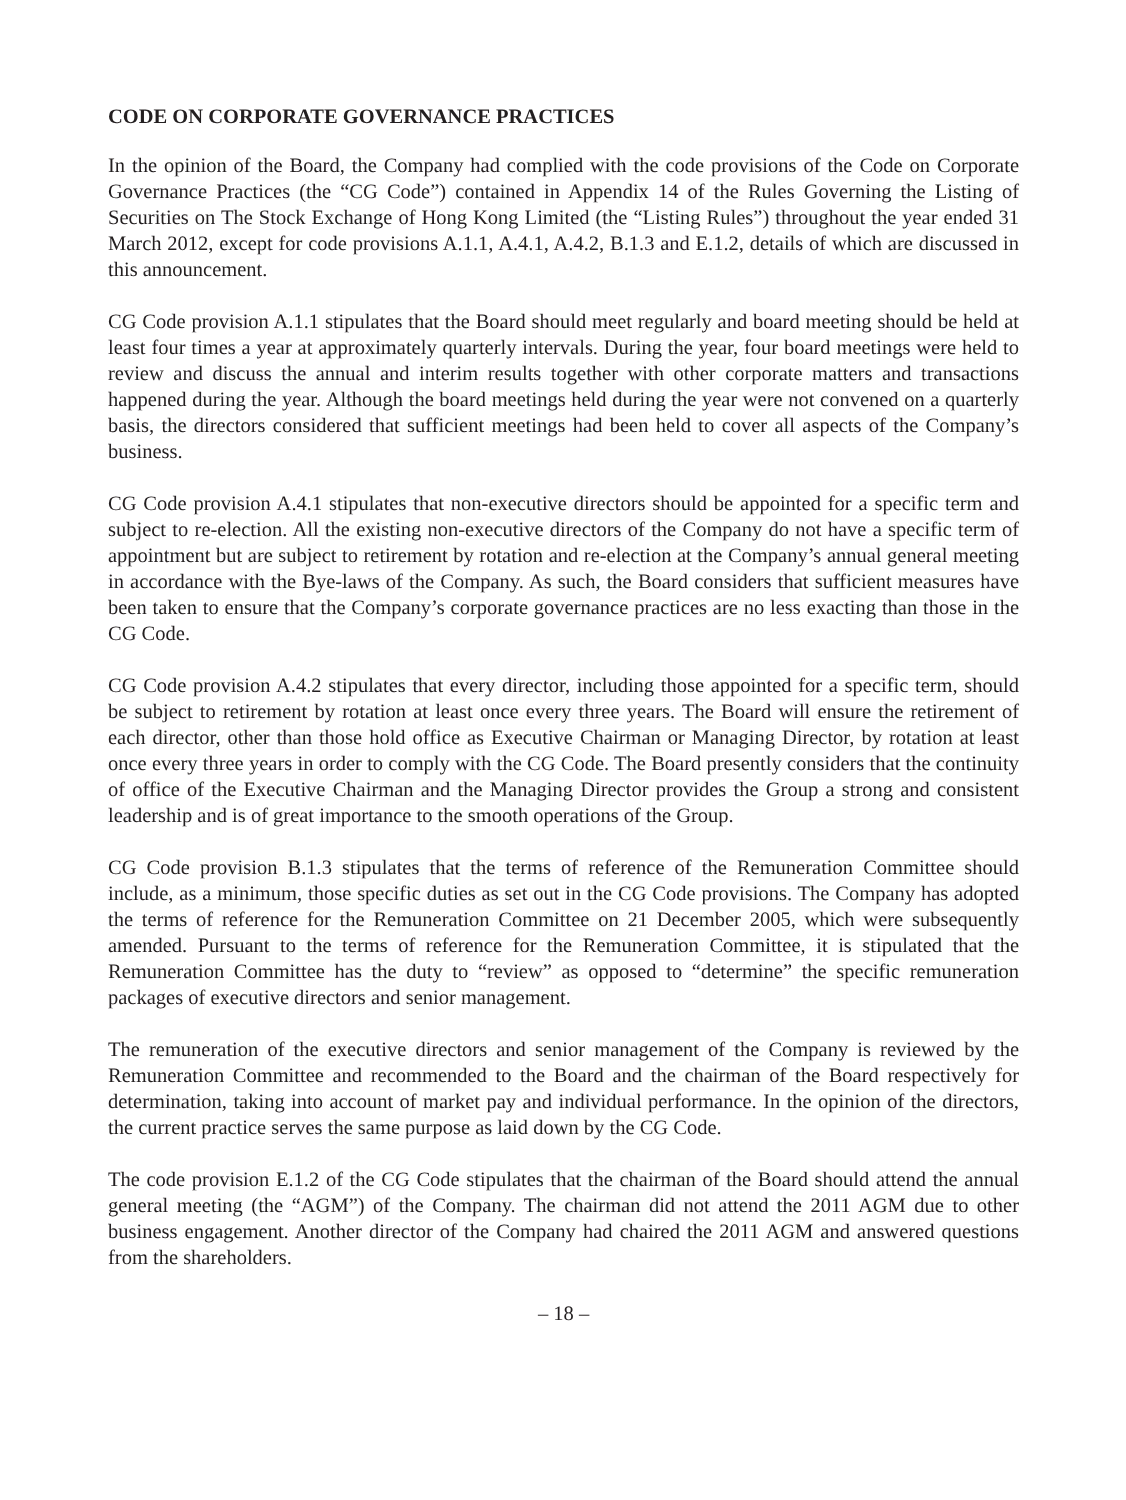CODE ON CORPORATE GOVERNANCE PRACTICES
In the opinion of the Board, the Company had complied with the code provisions of the Code on Corporate Governance Practices (the “CG Code”) contained in Appendix 14 of the Rules Governing the Listing of Securities on The Stock Exchange of Hong Kong Limited (the “Listing Rules”) throughout the year ended 31 March 2012, except for code provisions A.1.1, A.4.1, A.4.2, B.1.3 and E.1.2, details of which are discussed in this announcement.
CG Code provision A.1.1 stipulates that the Board should meet regularly and board meeting should be held at least four times a year at approximately quarterly intervals. During the year, four board meetings were held to review and discuss the annual and interim results together with other corporate matters and transactions happened during the year. Although the board meetings held during the year were not convened on a quarterly basis, the directors considered that sufficient meetings had been held to cover all aspects of the Company’s business.
CG Code provision A.4.1 stipulates that non-executive directors should be appointed for a specific term and subject to re-election. All the existing non-executive directors of the Company do not have a specific term of appointment but are subject to retirement by rotation and re-election at the Company’s annual general meeting in accordance with the Bye-laws of the Company. As such, the Board considers that sufficient measures have been taken to ensure that the Company’s corporate governance practices are no less exacting than those in the CG Code.
CG Code provision A.4.2 stipulates that every director, including those appointed for a specific term, should be subject to retirement by rotation at least once every three years. The Board will ensure the retirement of each director, other than those hold office as Executive Chairman or Managing Director, by rotation at least once every three years in order to comply with the CG Code. The Board presently considers that the continuity of office of the Executive Chairman and the Managing Director provides the Group a strong and consistent leadership and is of great importance to the smooth operations of the Group.
CG Code provision B.1.3 stipulates that the terms of reference of the Remuneration Committee should include, as a minimum, those specific duties as set out in the CG Code provisions. The Company has adopted the terms of reference for the Remuneration Committee on 21 December 2005, which were subsequently amended. Pursuant to the terms of reference for the Remuneration Committee, it is stipulated that the Remuneration Committee has the duty to “review” as opposed to “determine” the specific remuneration packages of executive directors and senior management.
The remuneration of the executive directors and senior management of the Company is reviewed by the Remuneration Committee and recommended to the Board and the chairman of the Board respectively for determination, taking into account of market pay and individual performance. In the opinion of the directors, the current practice serves the same purpose as laid down by the CG Code.
The code provision E.1.2 of the CG Code stipulates that the chairman of the Board should attend the annual general meeting (the “AGM”) of the Company. The chairman did not attend the 2011 AGM due to other business engagement. Another director of the Company had chaired the 2011 AGM and answered questions from the shareholders.
– 18 –